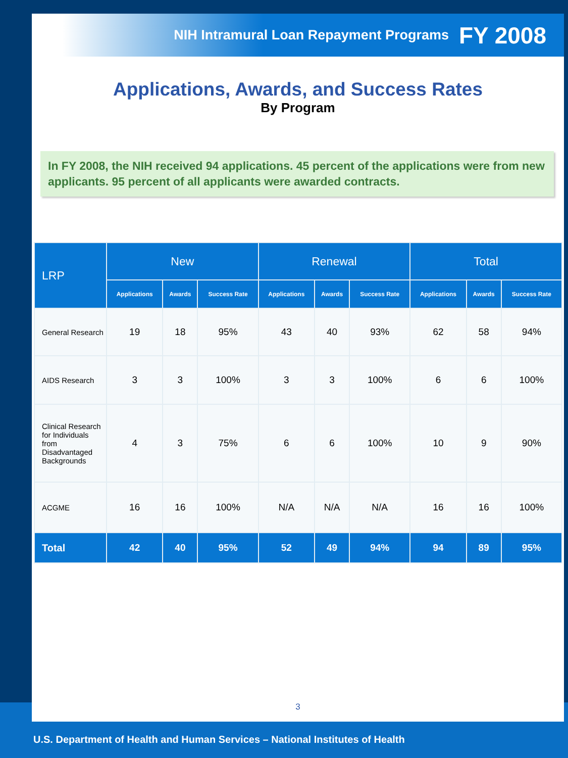NIH Intramural Loan Repayment Programs FY 2008
Applications, Awards, and Success Rates
By Program
In FY 2008, the NIH received 94 applications. 45 percent of the applications were from new applicants. 95 percent of all applicants were awarded contracts.
| LRP | New | | | Renewal | | | Total | | |
| --- | --- | --- | --- | --- | --- | --- | --- | --- | --- |
| | Applications | Awards | Success Rate | Applications | Awards | Success Rate | Applications | Awards | Success Rate |
| General Research | 19 | 18 | 95% | 43 | 40 | 93% | 62 | 58 | 94% |
| AIDS Research | 3 | 3 | 100% | 3 | 3 | 100% | 6 | 6 | 100% |
| Clinical Research for Individuals from Disadvantaged Backgrounds | 4 | 3 | 75% | 6 | 6 | 100% | 10 | 9 | 90% |
| ACGME | 16 | 16 | 100% | N/A | N/A | N/A | 16 | 16 | 100% |
| Total | 42 | 40 | 95% | 52 | 49 | 94% | 94 | 89 | 95% |
3
U.S. Department of Health and Human Services – National Institutes of Health